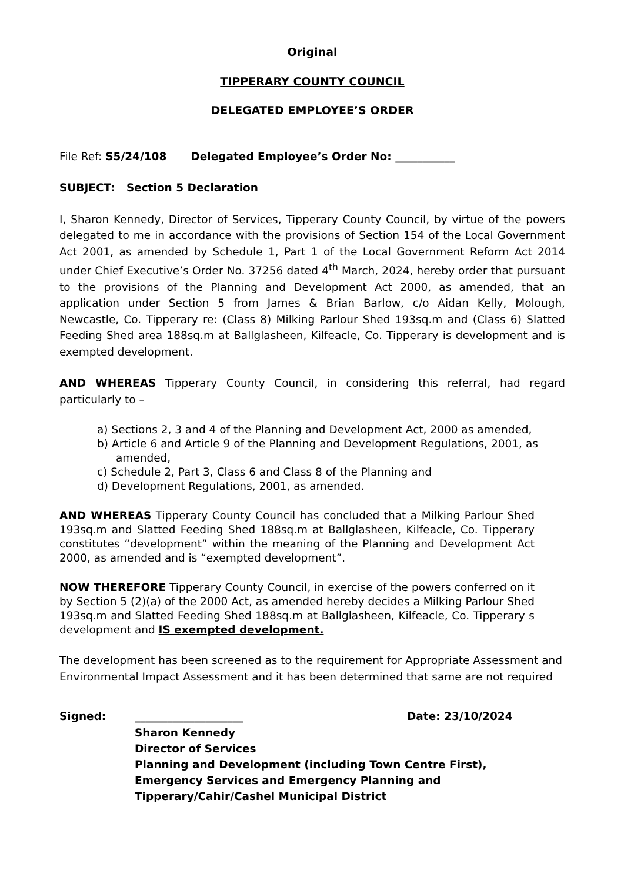Original
TIPPERARY COUNTY COUNCIL
DELEGATED EMPLOYEE’S ORDER
File Ref: S5/24/108 Delegated Employee’s Order No: ___________
SUBJECT: Section 5 Declaration
I, Sharon Kennedy, Director of Services, Tipperary County Council, by virtue of the powers delegated to me in accordance with the provisions of Section 154 of the Local Government Act 2001, as amended by Schedule 1, Part 1 of the Local Government Reform Act 2014 under Chief Executive’s Order No. 37256 dated 4<sup>th</sup> March, 2024, hereby order that pursuant to the provisions of the Planning and Development Act 2000, as amended, that an application under Section 5 from James & Brian Barlow, c/o Aidan Kelly, Molough, Newcastle, Co. Tipperary re: (Class 8) Milking Parlour Shed 193sq.m and (Class 6) Slatted Feeding Shed area 188sq.m at Ballglasheen, Kilfeacle, Co. Tipperary is development and is exempted development.
AND WHEREAS Tipperary County Council, in considering this referral, had regard particularly to –
a) Sections 2, 3 and 4 of the Planning and Development Act, 2000 as amended,
b) Article 6 and Article 9 of the Planning and Development Regulations, 2001, as amended,
c) Schedule 2, Part 3, Class 6 and Class 8 of the Planning and
d) Development Regulations, 2001, as amended.
AND WHEREAS Tipperary County Council has concluded that a Milking Parlour Shed 193sq.m and Slatted Feeding Shed 188sq.m at Ballglasheen, Kilfeacle, Co. Tipperary constitutes “development” within the meaning of the Planning and Development Act 2000, as amended and is “exempted development”.
NOW THEREFORE Tipperary County Council, in exercise of the powers conferred on it by Section 5 (2)(a) of the 2000 Act, as amended hereby decides a Milking Parlour Shed 193sq.m and Slatted Feeding Shed 188sq.m at Ballglasheen, Kilfeacle, Co. Tipperary s development and IS exempted development.
The development has been screened as to the requirement for Appropriate Assessment and Environmental Impact Assessment and it has been determined that same are not required
Signed: ____________________ Date: 23/10/2024
Sharon Kennedy
Director of Services
Planning and Development (including Town Centre First),
Emergency Services and Emergency Planning and
Tipperary/Cahir/Cashel Municipal District